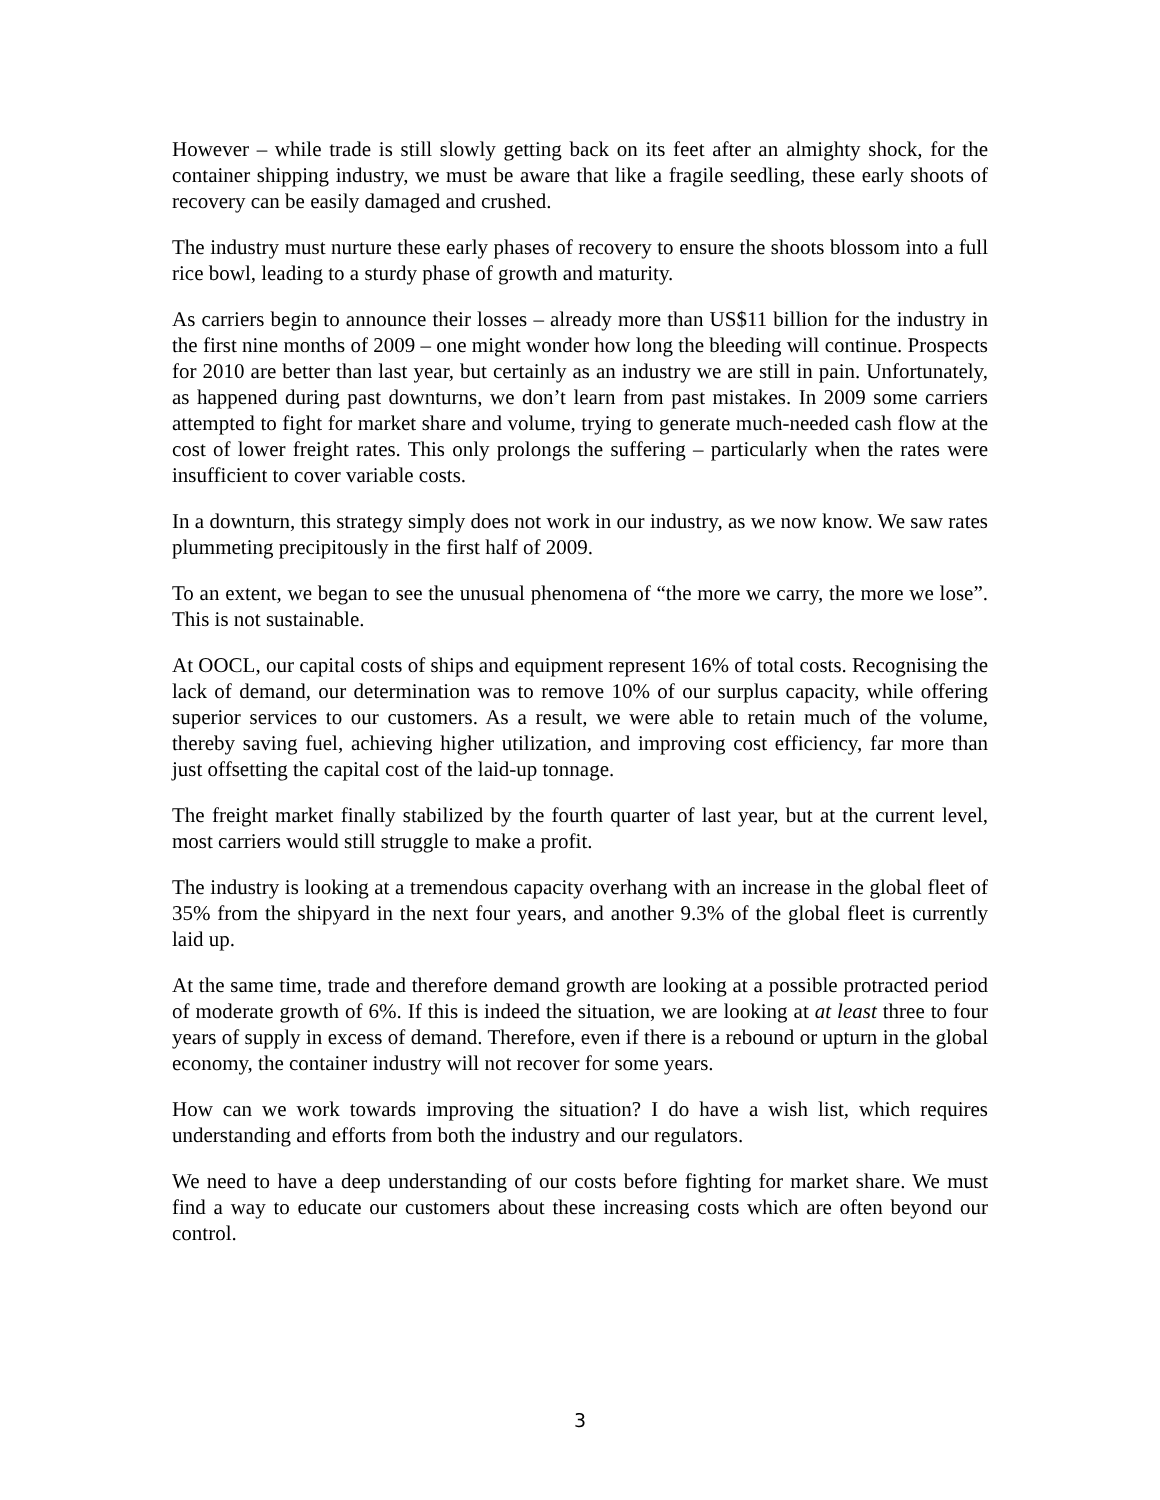However – while trade is still slowly getting back on its feet after an almighty shock, for the container shipping industry, we must be aware that like a fragile seedling, these early shoots of recovery can be easily damaged and crushed.
The industry must nurture these early phases of recovery to ensure the shoots blossom into a full rice bowl, leading to a sturdy phase of growth and maturity.
As carriers begin to announce their losses – already more than US$11 billion for the industry in the first nine months of 2009 – one might wonder how long the bleeding will continue. Prospects for 2010 are better than last year, but certainly as an industry we are still in pain. Unfortunately, as happened during past downturns, we don’t learn from past mistakes. In 2009 some carriers attempted to fight for market share and volume, trying to generate much-needed cash flow at the cost of lower freight rates. This only prolongs the suffering – particularly when the rates were insufficient to cover variable costs.
In a downturn, this strategy simply does not work in our industry, as we now know. We saw rates plummeting precipitously in the first half of 2009.
To an extent, we began to see the unusual phenomena of “the more we carry, the more we lose”. This is not sustainable.
At OOCL, our capital costs of ships and equipment represent 16% of total costs. Recognising the lack of demand, our determination was to remove 10% of our surplus capacity, while offering superior services to our customers. As a result, we were able to retain much of the volume, thereby saving fuel, achieving higher utilization, and improving cost efficiency, far more than just offsetting the capital cost of the laid-up tonnage.
The freight market finally stabilized by the fourth quarter of last year, but at the current level, most carriers would still struggle to make a profit.
The industry is looking at a tremendous capacity overhang with an increase in the global fleet of 35% from the shipyard in the next four years, and another 9.3% of the global fleet is currently laid up.
At the same time, trade and therefore demand growth are looking at a possible protracted period of moderate growth of 6%. If this is indeed the situation, we are looking at at least three to four years of supply in excess of demand. Therefore, even if there is a rebound or upturn in the global economy, the container industry will not recover for some years.
How can we work towards improving the situation? I do have a wish list, which requires understanding and efforts from both the industry and our regulators.
We need to have a deep understanding of our costs before fighting for market share. We must find a way to educate our customers about these increasing costs which are often beyond our control.
3